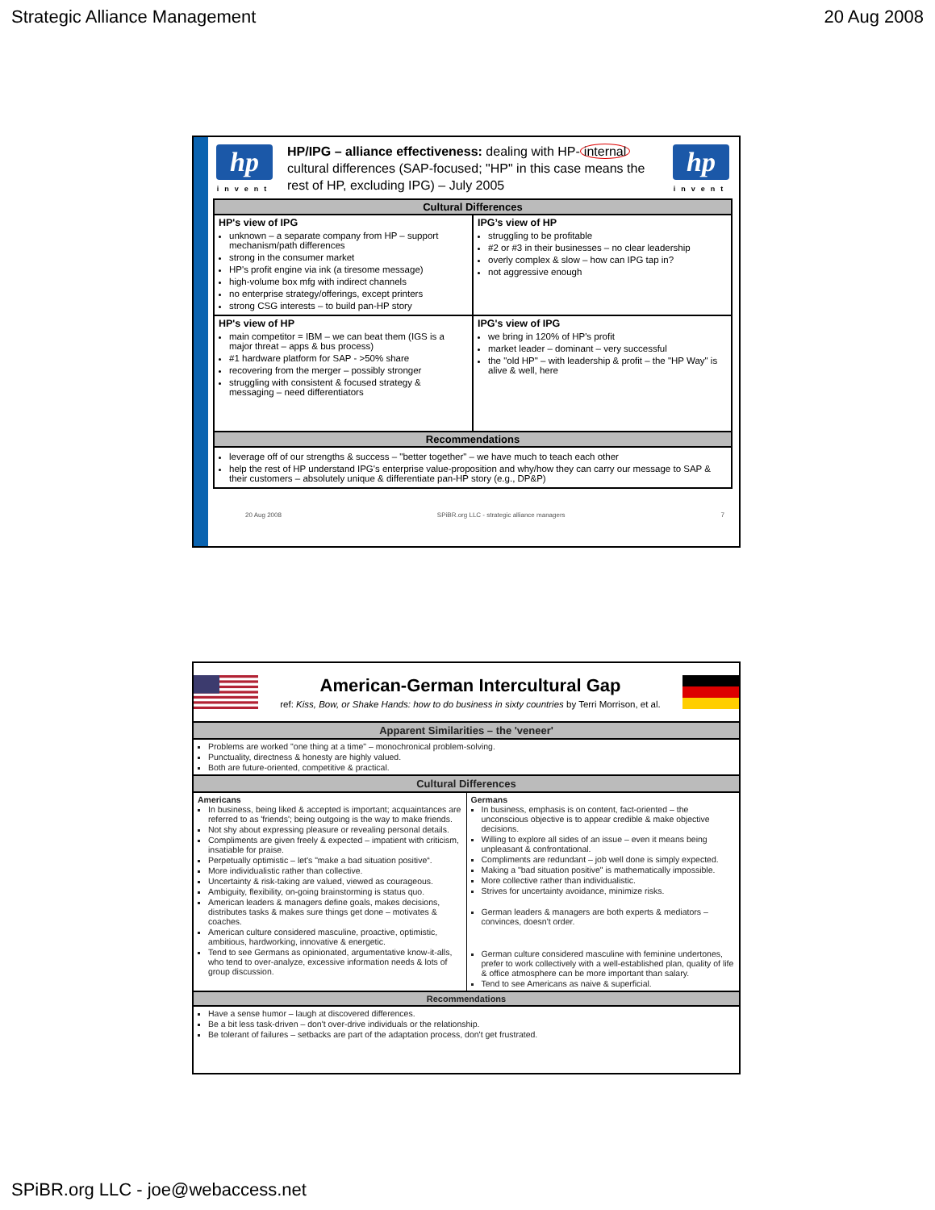Strategic Alliance Management 20 Aug 2008
hp
invent
HP/IPG – alliance effectiveness: dealing with HP- internal cultural differences (SAP-focused; "HP" in this case means the rest of HP, excluding IPG) – July 2005
hp
invent
| Cultural Differences | |
| --- | --- |
| HP's view of IPG unknown – a separate company from HP – support mechanism/path differences strong in the consumer market HP's profit engine via ink (a tiresome message) high-volume box mfg with indirect channels no enterprise strategy/offerings, except printers strong CSG interests – to build pan-HP story | IPG’s view of HP struggling to be profitable #2 or #3 in their businesses – no clear leadership overly complex & slow – how can IPG tap in? not aggressive enough |
| HP's view of HP main competitor = IBM – we can beat them (IGS is a major threat – apps & bus process) #1 hardware platform for SAP - >50% share recovering from the merger – possibly stronger struggling with consistent & focused strategy & messaging – need differentiators | IPG's view of IPG we bring in 120% of HP's profit market leader – dominant – very successful the "old HP" – with leadership & profit – the "HP Way" is alive & well, here |
| Recommendations | |
| leverage off of our strengths & success – "better together" – we have much to teach each other help the rest of HP understand IPG's enterprise value-proposition and why/how they can carry our message to SAP & their customers – absolutely unique & differentiate pan-HP story (e.g., DP&P) | |
20 Aug 2008 SPiBR.org LLC - strategic alliance managers 7
American-German Intercultural Gap
ref: Kiss, Bow, or Shake Hands: how to do business in sixty countries by Terri Morrison, et al.
| Apparent Similarities – the 'veneer' | |
| --- | --- |
| Problems are worked "one thing at a time" – monochronical problem-solving. Punctuality, directness & honesty are highly valued. Both are future-oriented, competitive & practical. | |
| Cultural Differences | |
| Americans In business, being liked & accepted is important; acquaintances are referred to as 'friends'; being outgoing is the way to make friends. Not shy about expressing pleasure or revealing personal details. Compliments are given freely & expected – impatient with criticism, insatiable for praise. Perpetually optimistic – let's "make a bad situation positive“. More individualistic rather than collective. Uncertainty & risk-taking are valued, viewed as courageous. Ambiguity, flexibility, on-going brainstorming is status quo. American leaders & managers define goals, makes decisions, distributes tasks & makes sure things get done – motivates & coaches. American culture considered masculine, proactive, optimistic, ambitious, hardworking, innovative & energetic. Tend to see Germans as opinionated, argumentative know-it-alls, who tend to over-analyze, excessive information needs & lots of group discussion. | Germans In business, emphasis is on content, fact-oriented – the unconscious objective is to appear credible & make objective decisions. Willing to explore all sides of an issue – even it means being unpleasant & confrontational. Compliments are redundant – job well done is simply expected. Making a "bad situation positive" is mathematically impossible. More collective rather than individualistic. Strives for uncertainty avoidance, minimize risks. German leaders & managers are both experts & mediators – convinces, doesn't order. German culture considered masculine with feminine undertones, prefer to work collectively with a well-established plan, quality of life & office atmosphere can be more important than salary. Tend to see Americans as naive & superficial. |
| Recommendations | |
| Have a sense humor – laugh at discovered differences. Be a bit less task-driven – don't over-drive individuals or the relationship. Be tolerant of failures – setbacks are part of the adaptation process, don't get frustrated. | |
SPiBR.org LLC - joe@webaccess.net